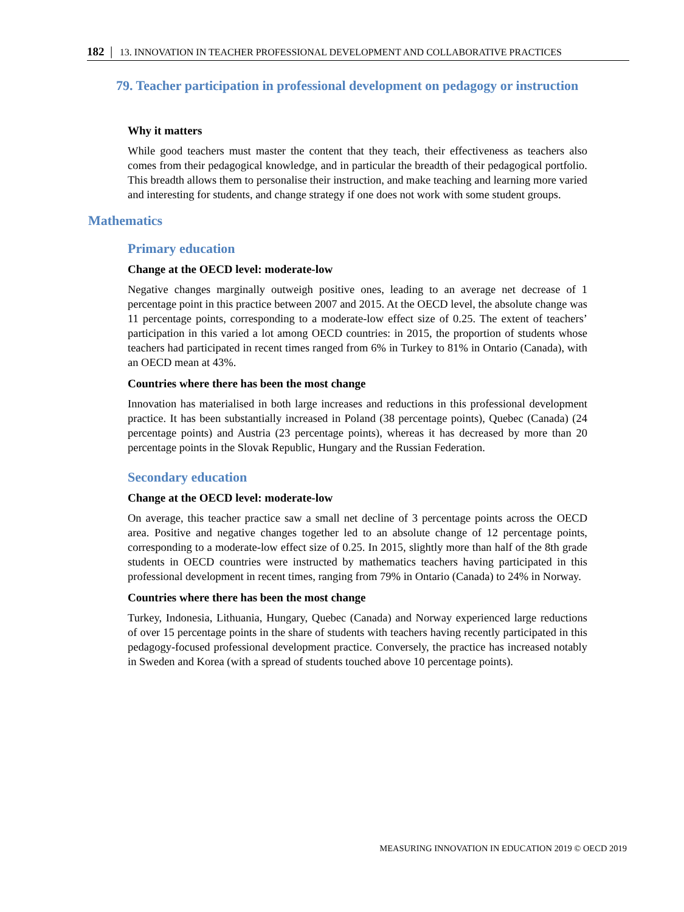182 │ 13. INNOVATION IN TEACHER PROFESSIONAL DEVELOPMENT AND COLLABORATIVE PRACTICES
79. Teacher participation in professional development on pedagogy or instruction
Why it matters
While good teachers must master the content that they teach, their effectiveness as teachers also comes from their pedagogical knowledge, and in particular the breadth of their pedagogical portfolio. This breadth allows them to personalise their instruction, and make teaching and learning more varied and interesting for students, and change strategy if one does not work with some student groups.
Mathematics
Primary education
Change at the OECD level: moderate-low
Negative changes marginally outweigh positive ones, leading to an average net decrease of 1 percentage point in this practice between 2007 and 2015. At the OECD level, the absolute change was 11 percentage points, corresponding to a moderate-low effect size of 0.25. The extent of teachers’ participation in this varied a lot among OECD countries: in 2015, the proportion of students whose teachers had participated in recent times ranged from 6% in Turkey to 81% in Ontario (Canada), with an OECD mean at 43%.
Countries where there has been the most change
Innovation has materialised in both large increases and reductions in this professional development practice. It has been substantially increased in Poland (38 percentage points), Quebec (Canada) (24 percentage points) and Austria (23 percentage points), whereas it has decreased by more than 20 percentage points in the Slovak Republic, Hungary and the Russian Federation.
Secondary education
Change at the OECD level: moderate-low
On average, this teacher practice saw a small net decline of 3 percentage points across the OECD area. Positive and negative changes together led to an absolute change of 12 percentage points, corresponding to a moderate-low effect size of 0.25. In 2015, slightly more than half of the 8th grade students in OECD countries were instructed by mathematics teachers having participated in this professional development in recent times, ranging from 79% in Ontario (Canada) to 24% in Norway.
Countries where there has been the most change
Turkey, Indonesia, Lithuania, Hungary, Quebec (Canada) and Norway experienced large reductions of over 15 percentage points in the share of students with teachers having recently participated in this pedagogy-focused professional development practice. Conversely, the practice has increased notably in Sweden and Korea (with a spread of students touched above 10 percentage points).
MEASURING INNOVATION IN EDUCATION 2019 © OECD 2019